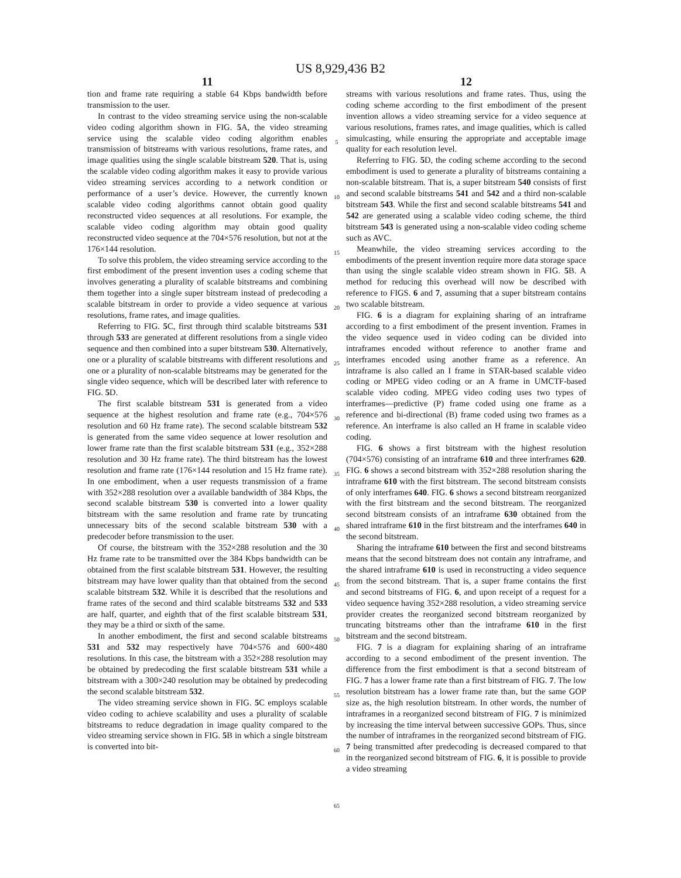US 8,929,436 B2
11
tion and frame rate requiring a stable 64 Kbps bandwidth before transmission to the user.
In contrast to the video streaming service using the non-scalable video coding algorithm shown in FIG. 5 A, the video streaming service using the scalable video coding algorithm enables transmission of bitstreams with various resolutions, frame rates, and image qualities using the single scalable bitstream 520. That is, using the scalable video coding algorithm makes it easy to provide various video streaming services according to a network condition or performance of a user’s device. However, the currently known scalable video coding algorithms cannot obtain good quality reconstructed video sequences at all resolutions. For example, the scalable video coding algorithm may obtain good quality reconstructed video sequence at the 704×576 resolution, but not at the 176×144 resolution.
To solve this problem, the video streaming service according to the first embodiment of the present invention uses a coding scheme that involves generating a plurality of scalable bitstreams and combining them together into a single super bitstream instead of predecoding a scalable bitstream in order to provide a video sequence at various resolutions, frame rates, and image qualities.
Referring to FIG. 5 C, first through third scalable bitstreams 531 through 533 are generated at different resolutions from a single video sequence and then combined into a super bitstream 530. Alternatively, one or a plurality of scalable bitstreams with different resolutions and one or a plurality of non-scalable bitstreams may be generated for the single video sequence, which will be described later with reference to FIG. 5 D.
The first scalable bitstream 531 is generated from a video sequence at the highest resolution and frame rate (e.g., 704×576 resolution and 60 Hz frame rate). The second scalable bitstream 532 is generated from the same video sequence at lower resolution and lower frame rate than the first scalable bitstream 531 (e.g., 352×288 resolution and 30 Hz frame rate). The third bitstream has the lowest resolution and frame rate (176×144 resolution and 15 Hz frame rate). In one embodiment, when a user requests transmission of a frame with 352×288 resolution over a available bandwidth of 384 Kbps, the second scalable bitstream 530 is converted into a lower quality bitstream with the same resolution and frame rate by truncating unnecessary bits of the second scalable bitstream 530 with a predecoder before transmission to the user.
Of course, the bitstream with the 352×288 resolution and the 30 Hz frame rate to be transmitted over the 384 Kbps bandwidth can be obtained from the first scalable bitstream 531. However, the resulting bitstream may have lower quality than that obtained from the second scalable bitstream 532. While it is described that the resolutions and frame rates of the second and third scalable bitstreams 532 and 533 are half, quarter, and eighth that of the first scalable bitstream 531, they may be a third or sixth of the same.
In another embodiment, the first and second scalable bitstreams 531 and 532 may respectively have 704×576 and 600×480 resolutions. In this case, the bitstream with a 352×288 resolution may be obtained by predecoding the first scalable bitstream 531 while a bitstream with a 300×240 resolution may be obtained by predecoding the second scalable bitstream 532.
The video streaming service shown in FIG. 5 C employs scalable video coding to achieve scalability and uses a plurality of scalable bitstreams to reduce degradation in image quality compared to the video streaming service shown in FIG. 5 B in which a single bitstream is converted into bit-
5
10
15
20
25
30
35
40
45
50
55
60
65
12
streams with various resolutions and frame rates. Thus, using the coding scheme according to the first embodiment of the present invention allows a video streaming service for a video sequence at various resolutions, frames rates, and image qualities, which is called simulcasting, while ensuring the appropriate and acceptable image quality for each resolution level.
Referring to FIG. 5 D, the coding scheme according to the second embodiment is used to generate a plurality of bitstreams containing a non-scalable bitstream. That is, a super bitstream 540 consists of first and second scalable bitstreams 541 and 542 and a third non-scalable bitstream 543. While the first and second scalable bitstreams 541 and 542 are generated using a scalable video coding scheme, the third bitstream 543 is generated using a non-scalable video coding scheme such as AVC.
Meanwhile, the video streaming services according to the embodiments of the present invention require more data storage space than using the single scalable video stream shown in FIG. 5 B. A method for reducing this overhead will now be described with reference to FIGS. 6 and 7, assuming that a super bitstream contains two scalable bitstream.
FIG. 6 is a diagram for explaining sharing of an intraframe according to a first embodiment of the present invention. Frames in the video sequence used in video coding can be divided into intraframes encoded without reference to another frame and interframes encoded using another frame as a reference. An intraframe is also called an I frame in STAR-based scalable video coding or MPEG video coding or an A frame in UMCTF-based scalable video coding. MPEG video coding uses two types of interframes—predictive (P) frame coded using one frame as a reference and bi-directional (B) frame coded using two frames as a reference. An interframe is also called an H frame in scalable video coding.
FIG. 6 shows a first bitstream with the highest resolution (704×576) consisting of an intraframe 610 and three interframes 620. FIG. 6 shows a second bitstream with 352×288 resolution sharing the intraframe 610 with the first bitstream. The second bitstream consists of only interframes 640. FIG. 6 shows a second bitstream reorganized with the first bitstream and the second bitstream. The reorganized second bitstream consists of an intraframe 630 obtained from the shared intraframe 610 in the first bitstream and the interframes 640 in the second bitstream.
Sharing the intraframe 610 between the first and second bitstreams means that the second bitstream does not contain any intraframe, and the shared intraframe 610 is used in reconstructing a video sequence from the second bitstream. That is, a super frame contains the first and second bitstreams of FIG. 6, and upon receipt of a request for a video sequence having 352×288 resolution, a video streaming service provider creates the reorganized second bitstream reorganized by truncating bitstreams other than the intraframe 610 in the first bitstream and the second bitstream.
FIG. 7 is a diagram for explaining sharing of an intraframe according to a second embodiment of the present invention. The difference from the first embodiment is that a second bitstream of FIG. 7 has a lower frame rate than a first bitstream of FIG. 7. The low resolution bitstream has a lower frame rate than, but the same GOP size as, the high resolution bitstream. In other words, the number of intraframes in a reorganized second bitstream of FIG. 7 is minimized by increasing the time interval between successive GOPs. Thus, since the number of intraframes in the reorganized second bitstream of FIG. 7 being transmitted after predecoding is decreased compared to that in the reorganized second bitstream of FIG. 6, it is possible to provide a video streaming